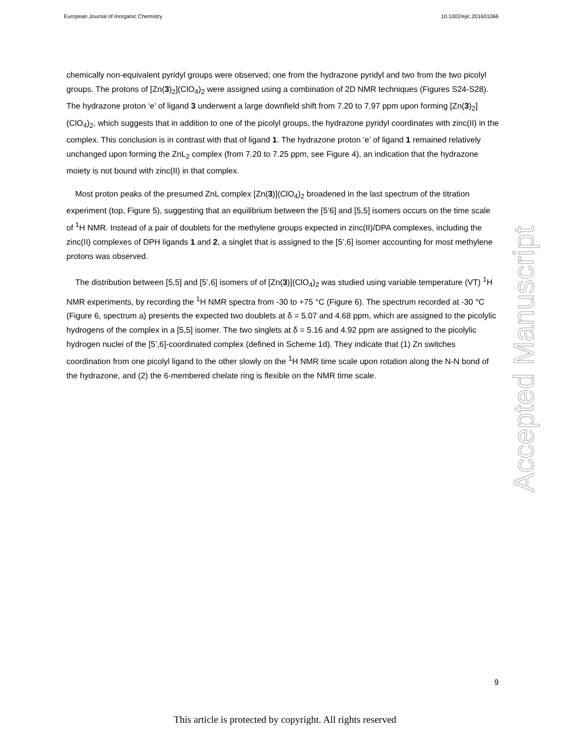European Journal of Inorganic Chemistry 10.1002/ejic.201601066
chemically non-equivalent pyridyl groups were observed; one from the hydrazone pyridyl and two from the two picolyl groups. The protons of [Zn(3)<sub>2</sub>](ClO<sub>4</sub>)<sub>2</sub> were assigned using a combination of 2D NMR techniques (Figures S24-S28). The hydrazone proton ‘e’ of ligand 3 underwent a large downfield shift from 7.20 to 7.97 ppm upon forming [Zn(3)<sub>2</sub>](ClO<sub>4</sub>)<sub>2</sub>, which suggests that in addition to one of the picolyl groups, the hydrazone pyridyl coordinates with zinc(II) in the complex. This conclusion is in contrast with that of ligand 1. The hydrazone proton ‘e’ of ligand 1 remained relatively unchanged upon forming the ZnL<sub>2</sub> complex (from 7.20 to 7.25 ppm, see Figure 4), an indication that the hydrazone moiety is not bound with zinc(II) in that complex.
Most proton peaks of the presumed ZnL complex [Zn(3)](ClO<sub>4</sub>)<sub>2</sub> broadened in the last spectrum of the titration experiment (top, Figure 5), suggesting that an equilibrium between the [5’6] and [5,5] isomers occurs on the time scale of <sup>1</sup>H NMR. Instead of a pair of doublets for the methylene groups expected in zinc(II)/DPA complexes, including the zinc(II) complexes of DPH ligands 1 and 2, a singlet that is assigned to the [5’,6] isomer accounting for most methylene protons was observed.
The distribution between [5,5] and [5’,6] isomers of of [Zn(3)](ClO<sub>4</sub>)<sub>2</sub> was studied using variable temperature (VT) <sup>1</sup>H NMR experiments, by recording the <sup>1</sup>H NMR spectra from -30 to +75 °C (Figure 6). The spectrum recorded at -30 °C (Figure 6, spectrum a) presents the expected two doublets at δ = 5.07 and 4.68 ppm, which are assigned to the picolylic hydrogens of the complex in a [5,5] isomer. The two singlets at δ = 5.16 and 4.92 ppm are assigned to the picolylic hydrogen nuclei of the [5’,6]-coordinated complex (defined in Scheme 1d). They indicate that (1) Zn switches coordination from one picolyl ligand to the other slowly on the <sup>1</sup>H NMR time scale upon rotation along the N-N bond of the hydrazone, and (2) the 6-membered chelate ring is flexible on the NMR time scale.
Accepted Manuscript
9
This article is protected by copyright. All rights reserved